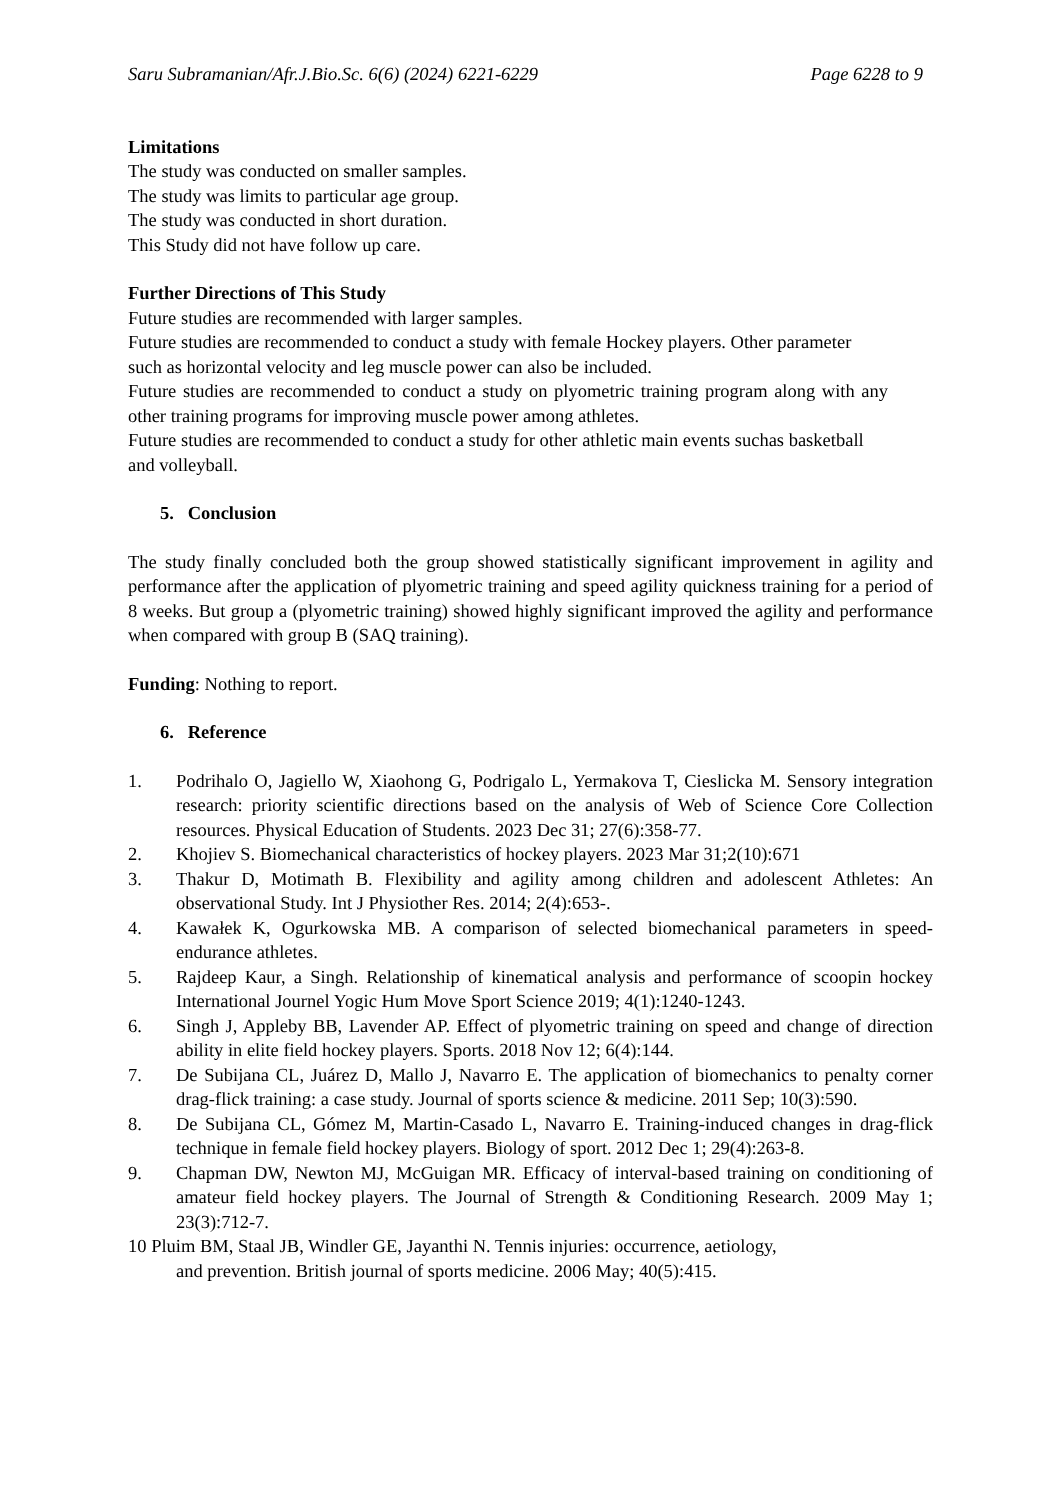Saru Subramanian/Afr.J.Bio.Sc. 6(6) (2024) 6221-6229 Page 6228 to 9
Limitations
The study was conducted on smaller samples.
The study was limits to particular age group.
The study was conducted in short duration.
This Study did not have follow up care.
Further Directions of This Study
Future studies are recommended with larger samples.
Future studies are recommended to conduct a study with female Hockey players. Other parameter such as horizontal velocity and leg muscle power can also be included.
Future studies are recommended to conduct a study on plyometric training program along with any other training programs for improving muscle power among athletes.
Future studies are recommended to conduct a study for other athletic main events suchas basketball and volleyball.
5. Conclusion
The study finally concluded both the group showed statistically significant improvement in agility and performance after the application of plyometric training and speed agility quickness training for a period of 8 weeks. But group a (plyometric training) showed highly significant improved the agility and performance when compared with group B (SAQ training).
Funding: Nothing to report.
6. Reference
1. Podrihalo O, Jagiello W, Xiaohong G, Podrigalo L, Yermakova T, Cieslicka M. Sensory integration research: priority scientific directions based on the analysis of Web of Science Core Collection resources. Physical Education of Students. 2023 Dec 31; 27(6):358-77.
2. Khojiev S. Biomechanical characteristics of hockey players. 2023 Mar 31;2(10):671
3. Thakur D, Motimath B. Flexibility and agility among children and adolescent Athletes: An observational Study. Int J Physiother Res. 2014; 2(4):653-.
4. Kawałek K, Ogurkowska MB. A comparison of selected biomechanical parameters in speed-endurance athletes.
5. Rajdeep Kaur, a Singh. Relationship of kinematical analysis and performance of scoopin hockey International Journel Yogic Hum Move Sport Science 2019; 4(1):1240-1243.
6. Singh J, Appleby BB, Lavender AP. Effect of plyometric training on speed and change of direction ability in elite field hockey players. Sports. 2018 Nov 12; 6(4):144.
7. De Subijana CL, Juárez D, Mallo J, Navarro E. The application of biomechanics to penalty corner drag-flick training: a case study. Journal of sports science & medicine. 2011 Sep; 10(3):590.
8. De Subijana CL, Gómez M, Martin-Casado L, Navarro E. Training-induced changes in drag-flick technique in female field hockey players. Biology of sport. 2012 Dec 1; 29(4):263-8.
9. Chapman DW, Newton MJ, McGuigan MR. Efficacy of interval-based training on conditioning of amateur field hockey players. The Journal of Strength & Conditioning Research. 2009 May 1; 23(3):712-7.
10 Pluim BM, Staal JB, Windler GE, Jayanthi N. Tennis injuries: occurrence, aetiology,
and prevention. British journal of sports medicine. 2006 May; 40(5):415.